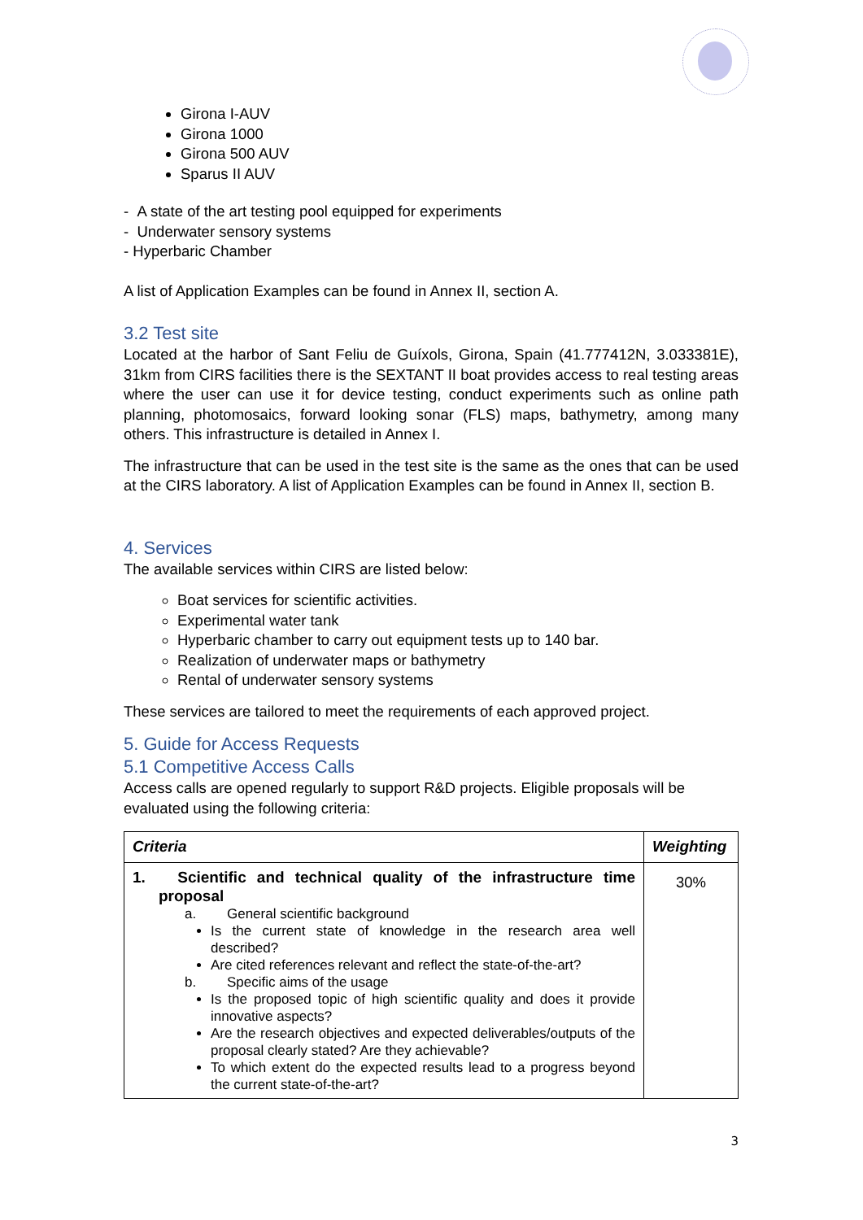Girona I-AUV
Girona 1000
Girona 500 AUV
Sparus II AUV
- A state of the art testing pool equipped for experiments
- Underwater sensory systems
- Hyperbaric Chamber
A list of Application Examples can be found in Annex II, section A.
3.2 Test site
Located at the harbor of Sant Feliu de Guíxols, Girona, Spain (41.777412N, 3.033381E), 31km from CIRS facilities there is the SEXTANT II boat provides access to real testing areas where the user can use it for device testing, conduct experiments such as online path planning, photomosaics, forward looking sonar (FLS) maps, bathymetry, among many others. This infrastructure is detailed in Annex I.
The infrastructure that can be used in the test site is the same as the ones that can be used at the CIRS laboratory. A list of Application Examples can be found in Annex II, section B.
4. Services
The available services within CIRS are listed below:
Boat services for scientific activities.
Experimental water tank
Hyperbaric chamber to carry out equipment tests up to 140 bar.
Realization of underwater maps or bathymetry
Rental of underwater sensory systems
These services are tailored to meet the requirements of each approved project.
5. Guide for Access Requests
5.1 Competitive Access Calls
Access calls are opened regularly to support R&D projects. Eligible proposals will be evaluated using the following criteria:
| Criteria | Weighting |
| --- | --- |
| 1. Scientific and technical quality of the infrastructure time proposal a. General scientific background Is the current state of knowledge in the research area well described? Are cited references relevant and reflect the state-of-the-art? b. Specific aims of the usage Is the proposed topic of high scientific quality and does it provide innovative aspects? Are the research objectives and expected deliverables/outputs of the proposal clearly stated? Are they achievable? To which extent do the expected results lead to a progress beyond the current state-of-the-art? | 30% |
3